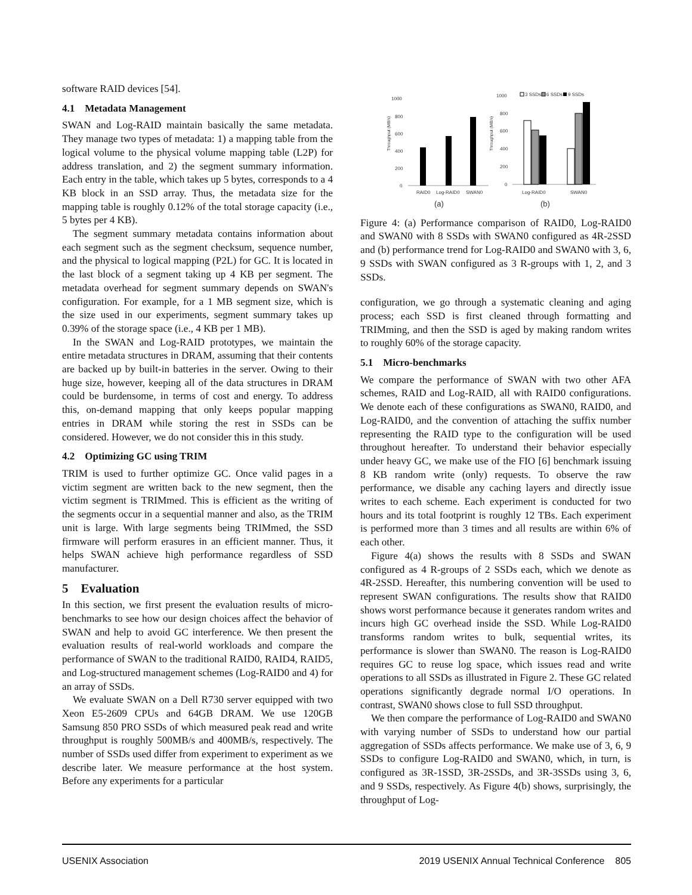software RAID devices [54].
4.1 Metadata Management
SWAN and Log-RAID maintain basically the same metadata. They manage two types of metadata: 1) a mapping table from the logical volume to the physical volume mapping table (L2P) for address translation, and 2) the segment summary information. Each entry in the table, which takes up 5 bytes, corresponds to a 4 KB block in an SSD array. Thus, the metadata size for the mapping table is roughly 0.12% of the total storage capacity (i.e., 5 bytes per 4 KB).
The segment summary metadata contains information about each segment such as the segment checksum, sequence number, and the physical to logical mapping (P2L) for GC. It is located in the last block of a segment taking up 4 KB per segment. The metadata overhead for segment summary depends on SWAN's configuration. For example, for a 1 MB segment size, which is the size used in our experiments, segment summary takes up 0.39% of the storage space (i.e., 4 KB per 1 MB).
In the SWAN and Log-RAID prototypes, we maintain the entire metadata structures in DRAM, assuming that their contents are backed up by built-in batteries in the server. Owing to their huge size, however, keeping all of the data structures in DRAM could be burdensome, in terms of cost and energy. To address this, on-demand mapping that only keeps popular mapping entries in DRAM while storing the rest in SSDs can be considered. However, we do not consider this in this study.
4.2 Optimizing GC using TRIM
TRIM is used to further optimize GC. Once valid pages in a victim segment are written back to the new segment, then the victim segment is TRIMmed. This is efficient as the writing of the segments occur in a sequential manner and also, as the TRIM unit is large. With large segments being TRIMmed, the SSD firmware will perform erasures in an efficient manner. Thus, it helps SWAN achieve high performance regardless of SSD manufacturer.
5 Evaluation
In this section, we first present the evaluation results of micro-benchmarks to see how our design choices affect the behavior of SWAN and help to avoid GC interference. We then present the evaluation results of real-world workloads and compare the performance of SWAN to the traditional RAID0, RAID4, RAID5, and Log-structured management schemes (Log-RAID0 and 4) for an array of SSDs.
We evaluate SWAN on a Dell R730 server equipped with two Xeon E5-2609 CPUs and 64GB DRAM. We use 120GB Samsung 850 PRO SSDs of which measured peak read and write throughput is roughly 500MB/s and 400MB/s, respectively. The number of SSDs used differ from experiment to experiment as we describe later. We measure performance at the host system. Before any experiments for a particular
1000
800
600
400
200
0
Throughput (MB/s)
RAID0
Log-RAID0
SWAN0
(a)
1000
800
600
400
200
0
Throughput (MB/s)
3 SSDs
6 SSDs
9 SSDs
Log-RAID0
SWAN0
(b)
Figure 4: (a) Performance comparison of RAID0, Log-RAID0 and SWAN0 with 8 SSDs with SWAN0 configured as 4R-2SSD and (b) performance trend for Log-RAID0 and SWAN0 with 3, 6, 9 SSDs with SWAN configured as 3 R-groups with 1, 2, and 3 SSDs.
configuration, we go through a systematic cleaning and aging process; each SSD is first cleaned through formatting and TRIMming, and then the SSD is aged by making random writes to roughly 60% of the storage capacity.
5.1 Micro-benchmarks
We compare the performance of SWAN with two other AFA schemes, RAID and Log-RAID, all with RAID0 configurations. We denote each of these configurations as SWAN0, RAID0, and Log-RAID0, and the convention of attaching the suffix number representing the RAID type to the configuration will be used throughout hereafter. To understand their behavior especially under heavy GC, we make use of the FIO [6] benchmark issuing 8 KB random write (only) requests. To observe the raw performance, we disable any caching layers and directly issue writes to each scheme. Each experiment is conducted for two hours and its total footprint is roughly 12 TBs. Each experiment is performed more than 3 times and all results are within 6% of each other.
Figure 4(a) shows the results with 8 SSDs and SWAN configured as 4 R-groups of 2 SSDs each, which we denote as 4R-2SSD. Hereafter, this numbering convention will be used to represent SWAN configurations. The results show that RAID0 shows worst performance because it generates random writes and incurs high GC overhead inside the SSD. While Log-RAID0 transforms random writes to bulk, sequential writes, its performance is slower than SWAN0. The reason is Log-RAID0 requires GC to reuse log space, which issues read and write operations to all SSDs as illustrated in Figure 2. These GC related operations significantly degrade normal I/O operations. In contrast, SWAN0 shows close to full SSD throughput.
We then compare the performance of Log-RAID0 and SWAN0 with varying number of SSDs to understand how our partial aggregation of SSDs affects performance. We make use of 3, 6, 9 SSDs to configure Log-RAID0 and SWAN0, which, in turn, is configured as 3R-1SSD, 3R-2SSDs, and 3R-3SSDs using 3, 6, and 9 SSDs, respectively. As Figure 4(b) shows, surprisingly, the throughput of Log-
USENIX Association 2019 USENIX Annual Technical Conference 805